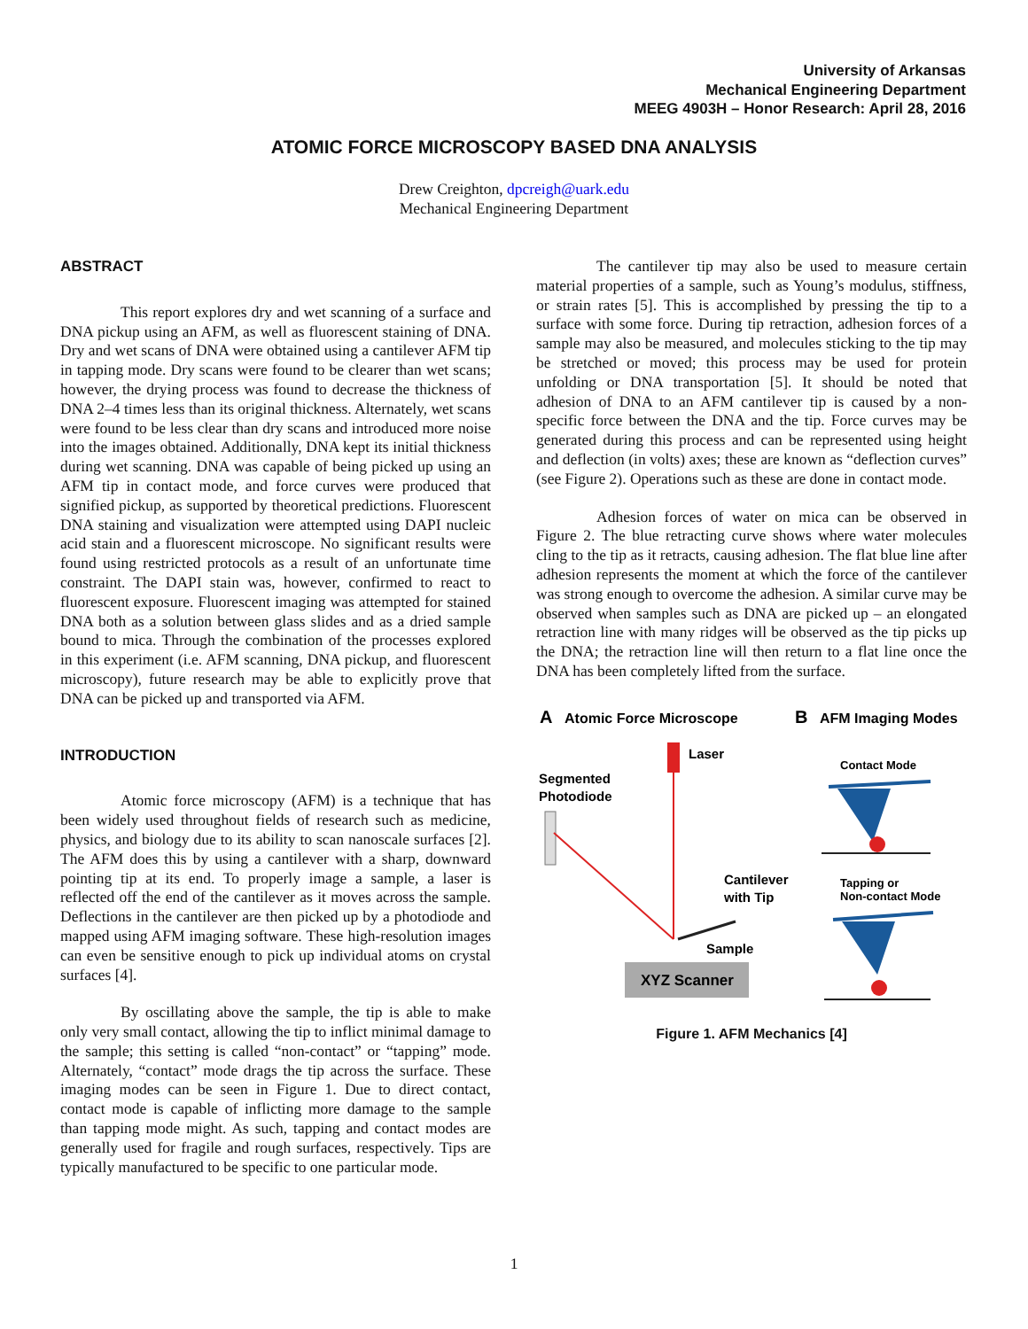University of Arkansas
Mechanical Engineering Department
MEEG 4903H – Honor Research: April 28, 2016
ATOMIC FORCE MICROSCOPY BASED DNA ANALYSIS
Drew Creighton, dpcreigh@uark.edu
Mechanical Engineering Department
ABSTRACT
This report explores dry and wet scanning of a surface and DNA pickup using an AFM, as well as fluorescent staining of DNA. Dry and wet scans of DNA were obtained using a cantilever AFM tip in tapping mode. Dry scans were found to be clearer than wet scans; however, the drying process was found to decrease the thickness of DNA 2–4 times less than its original thickness. Alternately, wet scans were found to be less clear than dry scans and introduced more noise into the images obtained. Additionally, DNA kept its initial thickness during wet scanning. DNA was capable of being picked up using an AFM tip in contact mode, and force curves were produced that signified pickup, as supported by theoretical predictions. Fluorescent DNA staining and visualization were attempted using DAPI nucleic acid stain and a fluorescent microscope. No significant results were found using restricted protocols as a result of an unfortunate time constraint. The DAPI stain was, however, confirmed to react to fluorescent exposure. Fluorescent imaging was attempted for stained DNA both as a solution between glass slides and as a dried sample bound to mica. Through the combination of the processes explored in this experiment (i.e. AFM scanning, DNA pickup, and fluorescent microscopy), future research may be able to explicitly prove that DNA can be picked up and transported via AFM.
INTRODUCTION
Atomic force microscopy (AFM) is a technique that has been widely used throughout fields of research such as medicine, physics, and biology due to its ability to scan nanoscale surfaces [2]. The AFM does this by using a cantilever with a sharp, downward pointing tip at its end. To properly image a sample, a laser is reflected off the end of the cantilever as it moves across the sample. Deflections in the cantilever are then picked up by a photodiode and mapped using AFM imaging software. These high-resolution images can even be sensitive enough to pick up individual atoms on crystal surfaces [4].
By oscillating above the sample, the tip is able to make only very small contact, allowing the tip to inflict minimal damage to the sample; this setting is called “non-contact” or “tapping” mode. Alternately, “contact” mode drags the tip across the surface. These imaging modes can be seen in Figure 1. Due to direct contact, contact mode is capable of inflicting more damage to the sample than tapping mode might. As such, tapping and contact modes are generally used for fragile and rough surfaces, respectively. Tips are typically manufactured to be specific to one particular mode.
The cantilever tip may also be used to measure certain material properties of a sample, such as Young’s modulus, stiffness, or strain rates [5]. This is accomplished by pressing the tip to a surface with some force. During tip retraction, adhesion forces of a sample may also be measured, and molecules sticking to the tip may be stretched or moved; this process may be used for protein unfolding or DNA transportation [5]. It should be noted that adhesion of DNA to an AFM cantilever tip is caused by a non-specific force between the DNA and the tip. Force curves may be generated during this process and can be represented using height and deflection (in volts) axes; these are known as “deflection curves” (see Figure 2). Operations such as these are done in contact mode.
Adhesion forces of water on mica can be observed in Figure 2. The blue retracting curve shows where water molecules cling to the tip as it retracts, causing adhesion. The flat blue line after adhesion represents the moment at which the force of the cantilever was strong enough to overcome the adhesion. A similar curve may be observed when samples such as DNA are picked up – an elongated retraction line with many ridges will be observed as the tip picks up the DNA; the retraction line will then return to a flat line once the DNA has been completely lifted from the surface.
A
Atomic Force Microscope
B
AFM Imaging Modes
Laser
Segmented
Photodiode
Cantilever
with Tip
Sample
XYZ Scanner
Contact Mode
Tapping or
Non-contact Mode
Figure 1. AFM Mechanics [4]
1